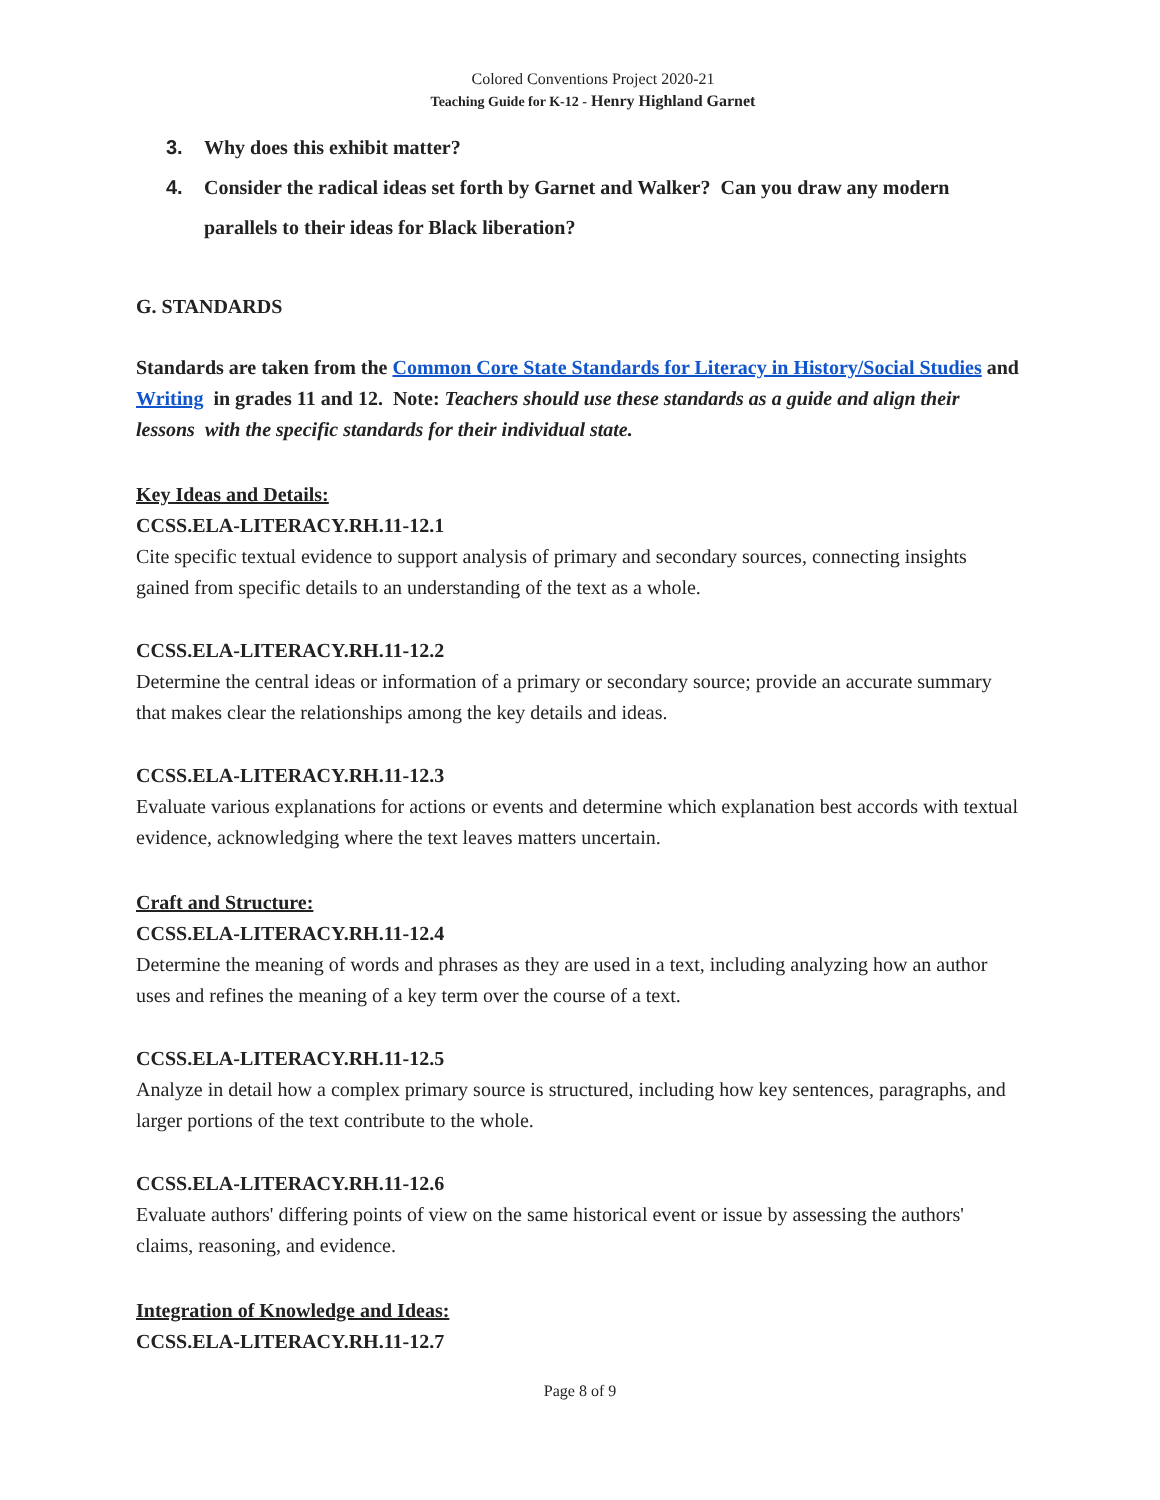Colored Conventions Project 2020-21
Teaching Guide for K-12 - Henry Highland Garnet
3. Why does this exhibit matter?
4. Consider the radical ideas set forth by Garnet and Walker? Can you draw any modern parallels to their ideas for Black liberation?
G. STANDARDS
Standards are taken from the Common Core State Standards for Literacy in History/Social Studies and Writing in grades 11 and 12. Note: Teachers should use these standards as a guide and align their lessons with the specific standards for their individual state.
Key Ideas and Details:
CCSS.ELA-LITERACY.RH.11-12.1
Cite specific textual evidence to support analysis of primary and secondary sources, connecting insights gained from specific details to an understanding of the text as a whole.
CCSS.ELA-LITERACY.RH.11-12.2
Determine the central ideas or information of a primary or secondary source; provide an accurate summary that makes clear the relationships among the key details and ideas.
CCSS.ELA-LITERACY.RH.11-12.3
Evaluate various explanations for actions or events and determine which explanation best accords with textual evidence, acknowledging where the text leaves matters uncertain.
Craft and Structure:
CCSS.ELA-LITERACY.RH.11-12.4
Determine the meaning of words and phrases as they are used in a text, including analyzing how an author uses and refines the meaning of a key term over the course of a text.
CCSS.ELA-LITERACY.RH.11-12.5
Analyze in detail how a complex primary source is structured, including how key sentences, paragraphs, and larger portions of the text contribute to the whole.
CCSS.ELA-LITERACY.RH.11-12.6
Evaluate authors' differing points of view on the same historical event or issue by assessing the authors' claims, reasoning, and evidence.
Integration of Knowledge and Ideas:
CCSS.ELA-LITERACY.RH.11-12.7
Page 8 of 9